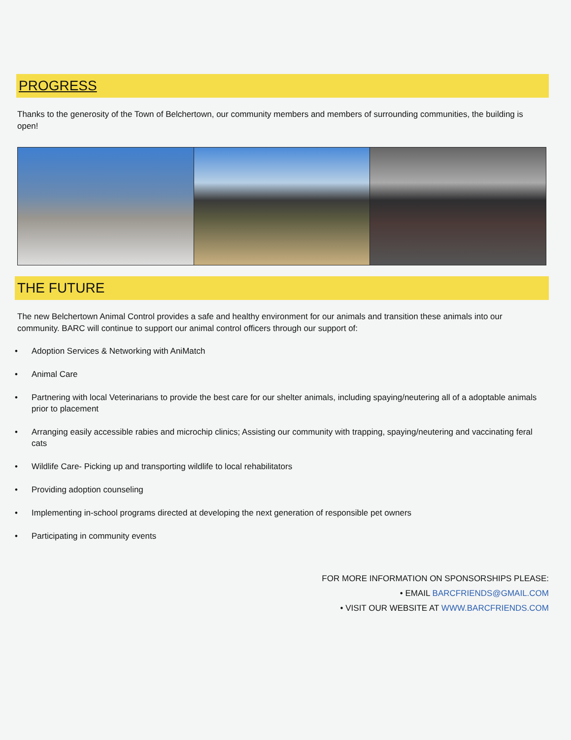PROGRESS
Thanks to the generosity of the Town of Belchertown, our community members and members of surrounding communities, the building is open!
THE FUTURE
The new Belchertown Animal Control provides a safe and healthy environment for our animals and transition these animals into our community. BARC will continue to support our animal control officers through our support of:
• Adoption Services & Networking with AniMatch
• Animal Care
• Partnering with local Veterinarians to provide the best care for our shelter animals, including spaying/neutering all of a adoptable animals prior to placement
• Arranging easily accessible rabies and microchip clinics; Assisting our community with trapping, spaying/neutering and vaccinating feral cats
• Wildlife Care- Picking up and transporting wildlife to local rehabilitators
• Providing adoption counseling
• Implementing in-school programs directed at developing the next generation of responsible pet owners
• Participating in community events
FOR MORE INFORMATION ON SPONSORSHIPS PLEASE:
• EMAIL BARCFRIENDS@GMAIL.COM
• VISIT OUR WEBSITE AT WWW.BARCFRIENDS.COM